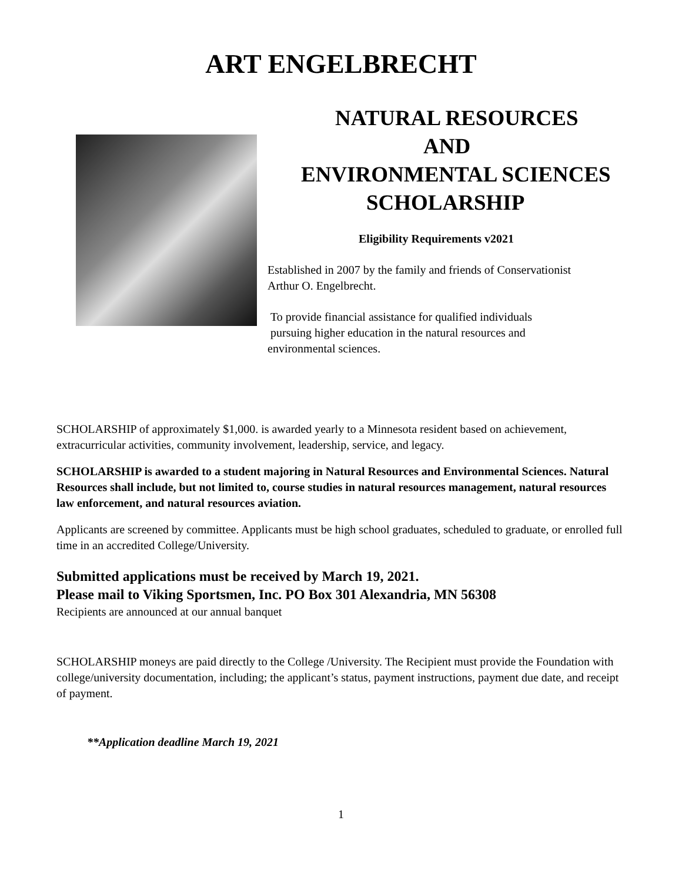ART ENGELBRECHT
NATURAL RESOURCES
AND
ENVIRONMENTAL SCIENCES
SCHOLARSHIP
Eligibility Requirements v2021
Established in 2007 by the family and friends of Conservationist
Arthur O. Engelbrecht.
To provide financial assistance for qualified individuals
pursuing higher education in the natural resources and
environmental sciences.
SCHOLARSHIP of approximately $1,000. is awarded yearly to a Minnesota resident based on achievement, extracurricular activities, community involvement, leadership, service, and legacy.
SCHOLARSHIP is awarded to a student majoring in Natural Resources and Environmental Sciences. Natural Resources shall include, but not limited to, course studies in natural resources management, natural resources law enforcement, and natural resources aviation.
Applicants are screened by committee. Applicants must be high school graduates, scheduled to graduate, or enrolled full time in an accredited College/University.
Submitted applications must be received by March 19, 2021.
Please mail to Viking Sportsmen, Inc. PO Box 301 Alexandria, MN 56308
Recipients are announced at our annual banquet
SCHOLARSHIP moneys are paid directly to the College /University. The Recipient must provide the Foundation with college/university documentation, including; the applicant’s status, payment instructions, payment due date, and receipt of payment.
**Application deadline March 19, 2021
1